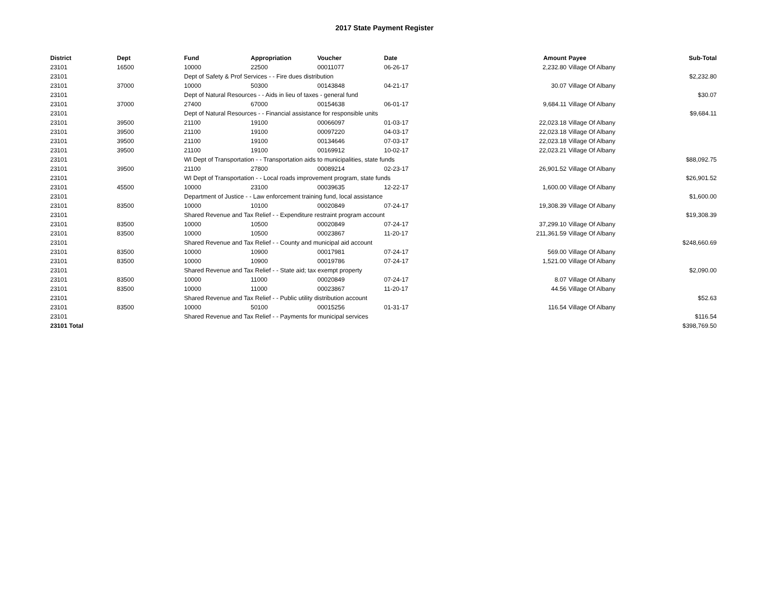2017 State Payment Register
| District | Dept | Fund | Appropriation | Voucher | Date | Amount | Payee | Sub-Total |
| --- | --- | --- | --- | --- | --- | --- | --- | --- |
| 23101 | 16500 | 10000 | 22500 | 00011077 | 06-26-17 | 2,232.80 | Village Of Albany | |
| 23101 | | Dept of Safety & Prof Services - - Fire dues distribution | | | | | | $2,232.80 |
| 23101 | 37000 | 10000 | 50300 | 00143848 | 04-21-17 | 30.07 | Village Of Albany | |
| 23101 | | Dept of Natural Resources - - Aids in lieu of taxes - general fund | | | | | | $30.07 |
| 23101 | 37000 | 27400 | 67000 | 00154638 | 06-01-17 | 9,684.11 | Village Of Albany | |
| 23101 | | Dept of Natural Resources - - Financial assistance for responsible units | | | | | | $9,684.11 |
| 23101 | 39500 | 21100 | 19100 | 00066097 | 01-03-17 | 22,023.18 | Village Of Albany | |
| 23101 | 39500 | 21100 | 19100 | 00097220 | 04-03-17 | 22,023.18 | Village Of Albany | |
| 23101 | 39500 | 21100 | 19100 | 00134646 | 07-03-17 | 22,023.18 | Village Of Albany | |
| 23101 | 39500 | 21100 | 19100 | 00169912 | 10-02-17 | 22,023.21 | Village Of Albany | |
| 23101 | | WI Dept of Transportation - - Transportation aids to municipalities, state funds | | | | | | $88,092.75 |
| 23101 | 39500 | 21100 | 27800 | 00089214 | 02-23-17 | 26,901.52 | Village Of Albany | |
| 23101 | | WI Dept of Transportation - - Local roads improvement program, state funds | | | | | | $26,901.52 |
| 23101 | 45500 | 10000 | 23100 | 00039635 | 12-22-17 | 1,600.00 | Village Of Albany | |
| 23101 | | Department of Justice - - Law enforcement training fund, local assistance | | | | | | $1,600.00 |
| 23101 | 83500 | 10000 | 10100 | 00020849 | 07-24-17 | 19,308.39 | Village Of Albany | |
| 23101 | | Shared Revenue and Tax Relief - - Expenditure restraint program account | | | | | | $19,308.39 |
| 23101 | 83500 | 10000 | 10500 | 00020849 | 07-24-17 | 37,299.10 | Village Of Albany | |
| 23101 | 83500 | 10000 | 10500 | 00023867 | 11-20-17 | 211,361.59 | Village Of Albany | |
| 23101 | | Shared Revenue and Tax Relief - - County and municipal aid account | | | | | | $248,660.69 |
| 23101 | 83500 | 10000 | 10900 | 00017981 | 07-24-17 | 569.00 | Village Of Albany | |
| 23101 | 83500 | 10000 | 10900 | 00019786 | 07-24-17 | 1,521.00 | Village Of Albany | |
| 23101 | | Shared Revenue and Tax Relief - - State aid; tax exempt property | | | | | | $2,090.00 |
| 23101 | 83500 | 10000 | 11000 | 00020849 | 07-24-17 | 8.07 | Village Of Albany | |
| 23101 | 83500 | 10000 | 11000 | 00023867 | 11-20-17 | 44.56 | Village Of Albany | |
| 23101 | | Shared Revenue and Tax Relief - - Public utility distribution account | | | | | | $52.63 |
| 23101 | 83500 | 10000 | 50100 | 00015256 | 01-31-17 | 116.54 | Village Of Albany | |
| 23101 | | Shared Revenue and Tax Relief - - Payments for municipal services | | | | | | $116.54 |
| 23101 Total | | | | | | | | $398,769.50 |